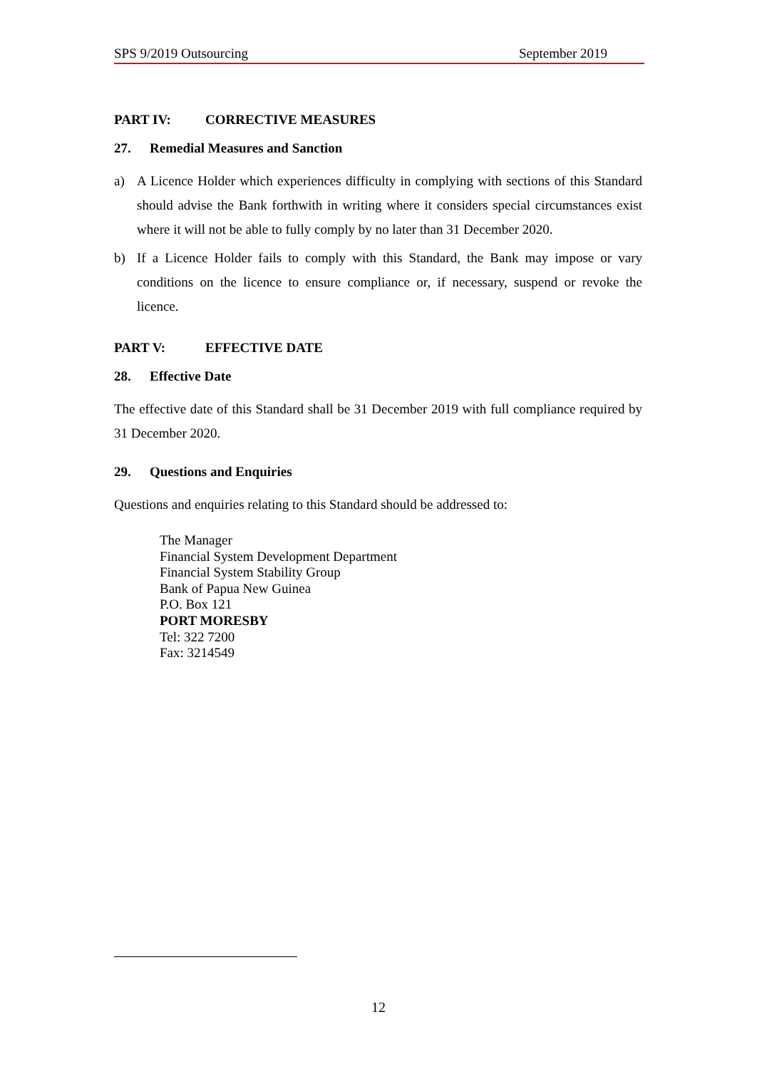SPS 9/2019 Outsourcing September 2019
PART IV: CORRECTIVE MEASURES
27. Remedial Measures and Sanction
a) A Licence Holder which experiences difficulty in complying with sections of this Standard should advise the Bank forthwith in writing where it considers special circumstances exist where it will not be able to fully comply by no later than 31 December 2020.
b) If a Licence Holder fails to comply with this Standard, the Bank may impose or vary conditions on the licence to ensure compliance or, if necessary, suspend or revoke the licence.
PART V: EFFECTIVE DATE
28. Effective Date
The effective date of this Standard shall be 31 December 2019 with full compliance required by 31 December 2020.
29. Questions and Enquiries
Questions and enquiries relating to this Standard should be addressed to:
The Manager
Financial System Development Department
Financial System Stability Group
Bank of Papua New Guinea
P.O. Box 121
PORT MORESBY
Tel: 322 7200
Fax: 3214549
12